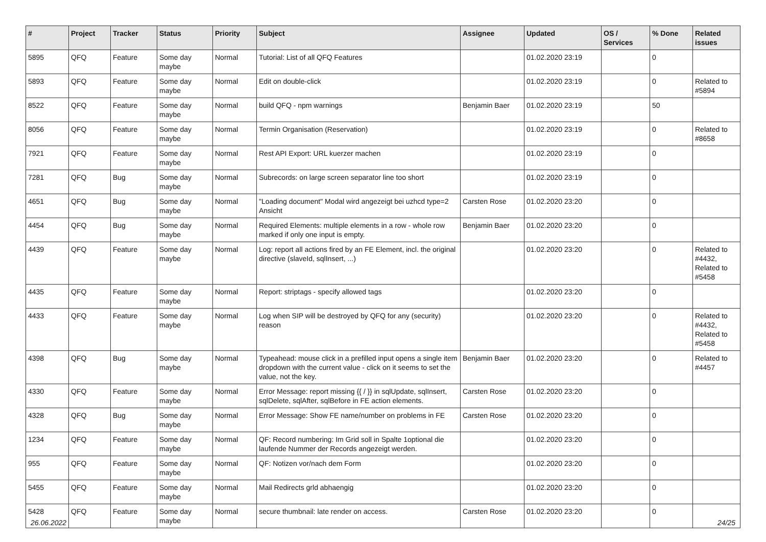| # | Project | Tracker | Status | Priority | Subject | Assignee | Updated | OS / Services | % Done | Related issues |
| --- | --- | --- | --- | --- | --- | --- | --- | --- | --- | --- |
| 5895 | QFQ | Feature | Some day maybe | Normal | Tutorial: List of all QFQ Features | | 01.02.2020 23:19 | | 0 | |
| 5893 | QFQ | Feature | Some day maybe | Normal | Edit on double-click | | 01.02.2020 23:19 | | 0 | Related to #5894 |
| 8522 | QFQ | Feature | Some day maybe | Normal | build QFQ - npm warnings | Benjamin Baer | 01.02.2020 23:19 | | 50 | |
| 8056 | QFQ | Feature | Some day maybe | Normal | Termin Organisation (Reservation) | | 01.02.2020 23:19 | | 0 | Related to #8658 |
| 7921 | QFQ | Feature | Some day maybe | Normal | Rest API Export: URL kuerzer machen | | 01.02.2020 23:19 | | 0 | |
| 7281 | QFQ | Bug | Some day maybe | Normal | Subrecords: on large screen separator line too short | | 01.02.2020 23:19 | | 0 | |
| 4651 | QFQ | Bug | Some day maybe | Normal | "Loading document" Modal wird angezeigt bei uzhcd type=2 Ansicht | Carsten Rose | 01.02.2020 23:20 | | 0 | |
| 4454 | QFQ | Bug | Some day maybe | Normal | Required Elements: multiple elements in a row - whole row marked if only one input is empty. | Benjamin Baer | 01.02.2020 23:20 | | 0 | |
| 4439 | QFQ | Feature | Some day maybe | Normal | Log: report all actions fired by an FE Element, incl. the original directive (slaveId, sqlInsert, ...) | | 01.02.2020 23:20 | | 0 | Related to #4432, Related to #5458 |
| 4435 | QFQ | Feature | Some day maybe | Normal | Report: striptags - specify allowed tags | | 01.02.2020 23:20 | | 0 | |
| 4433 | QFQ | Feature | Some day maybe | Normal | Log when SIP will be destroyed by QFQ for any (security) reason | | 01.02.2020 23:20 | | 0 | Related to #4432, Related to #5458 |
| 4398 | QFQ | Bug | Some day maybe | Normal | Typeahead: mouse click in a prefilled input opens a single item dropdown with the current value - click on it seems to set the value, not the key. | Benjamin Baer | 01.02.2020 23:20 | | 0 | Related to #4457 |
| 4330 | QFQ | Feature | Some day maybe | Normal | Error Message: report missing {{ / }} in sqlUpdate, sqlInsert, sqlDelete, sqlAfter, sqlBefore in FE action elements. | Carsten Rose | 01.02.2020 23:20 | | 0 | |
| 4328 | QFQ | Bug | Some day maybe | Normal | Error Message: Show FE name/number on problems in FE | Carsten Rose | 01.02.2020 23:20 | | 0 | |
| 1234 | QFQ | Feature | Some day maybe | Normal | QF: Record numbering: Im Grid soll in Spalte 1optional die laufende Nummer der Records angezeigt werden. | | 01.02.2020 23:20 | | 0 | |
| 955 | QFQ | Feature | Some day maybe | Normal | QF: Notizen vor/nach dem Form | | 01.02.2020 23:20 | | 0 | |
| 5455 | QFQ | Feature | Some day maybe | Normal | Mail Redirects grld abhaengig | | 01.02.2020 23:20 | | 0 | |
| 5428 | QFQ | Feature | Some day maybe | Normal | secure thumbnail: late render on access. | Carsten Rose | 01.02.2020 23:20 | | 0 | |
26.06.2022 24/25